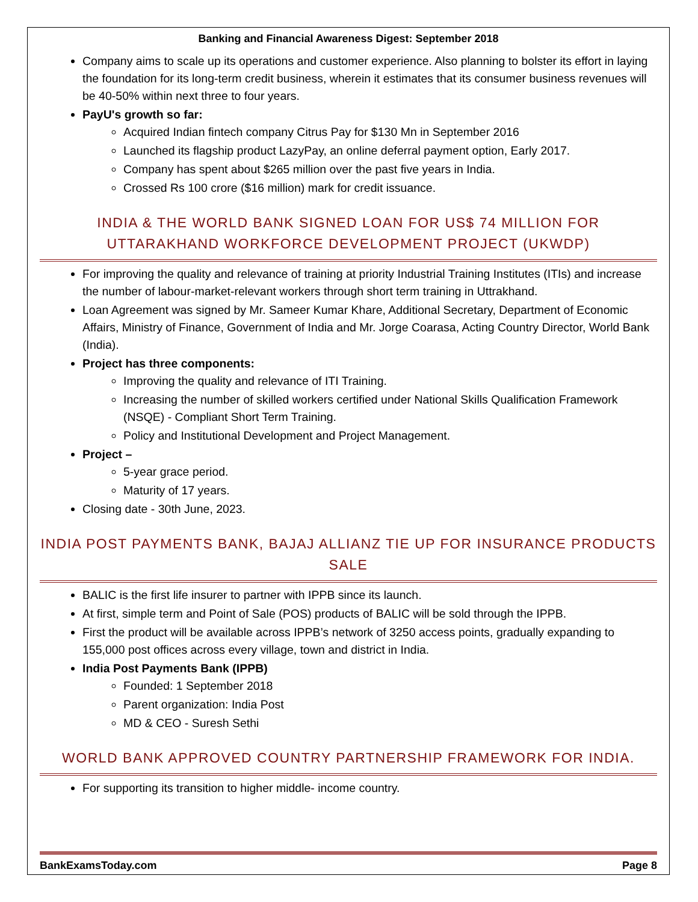Banking and Financial Awareness Digest: September 2018
Company aims to scale up its operations and customer experience. Also planning to bolster its effort in laying the foundation for its long-term credit business, wherein it estimates that its consumer business revenues will be 40-50% within next three to four years.
PayU's growth so far:
Acquired Indian fintech company Citrus Pay for $130 Mn in September 2016
Launched its flagship product LazyPay, an online deferral payment option, Early 2017.
Company has spent about $265 million over the past five years in India.
Crossed Rs 100 crore ($16 million) mark for credit issuance.
INDIA & THE WORLD BANK SIGNED LOAN FOR US$ 74 MILLION FOR UTTARAKHAND WORKFORCE DEVELOPMENT PROJECT (UKWDP)
For improving the quality and relevance of training at priority Industrial Training Institutes (ITIs) and increase the number of labour-market-relevant workers through short term training in Uttrakhand.
Loan Agreement was signed by Mr. Sameer Kumar Khare, Additional Secretary, Department of Economic Affairs, Ministry of Finance, Government of India and Mr. Jorge Coarasa, Acting Country Director, World Bank (India).
Project has three components:
Improving the quality and relevance of ITI Training.
Increasing the number of skilled workers certified under National Skills Qualification Framework (NSQE) - Compliant Short Term Training.
Policy and Institutional Development and Project Management.
Project –
5-year grace period.
Maturity of 17 years.
Closing date - 30th June, 2023.
INDIA POST PAYMENTS BANK, BAJAJ ALLIANZ TIE UP FOR INSURANCE PRODUCTS SALE
BALIC is the first life insurer to partner with IPPB since its launch.
At first, simple term and Point of Sale (POS) products of BALIC will be sold through the IPPB.
First the product will be available across IPPB’s network of 3250 access points, gradually expanding to 155,000 post offices across every village, town and district in India.
India Post Payments Bank (IPPB)
Founded: 1 September 2018
Parent organization: India Post
MD & CEO - Suresh Sethi
WORLD BANK APPROVED COUNTRY PARTNERSHIP FRAMEWORK FOR INDIA.
For supporting its transition to higher middle- income country.
BankExamsToday.com Page 8